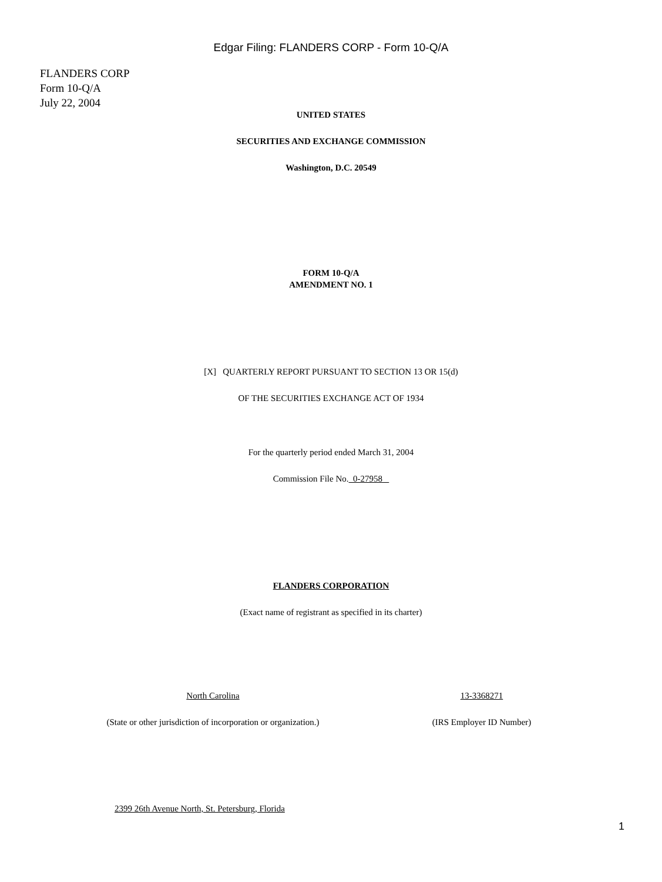Edgar Filing: FLANDERS CORP - Form 10-Q/A
FLANDERS CORP
Form 10-Q/A
July 22, 2004
UNITED STATES
SECURITIES AND EXCHANGE COMMISSION
Washington, D.C. 20549
FORM 10-Q/A
AMENDMENT NO. 1
[X] QUARTERLY REPORT PURSUANT TO SECTION 13 OR 15(d)
OF THE SECURITIES EXCHANGE ACT OF 1934
For the quarterly period ended March 31, 2004
Commission File No. 0-27958
FLANDERS CORPORATION
(Exact name of registrant as specified in its charter)
North Carolina 13-3368271
(State or other jurisdiction of incorporation or organization.) (IRS Employer ID Number)
2399 26th Avenue North, St. Petersburg, Florida
1